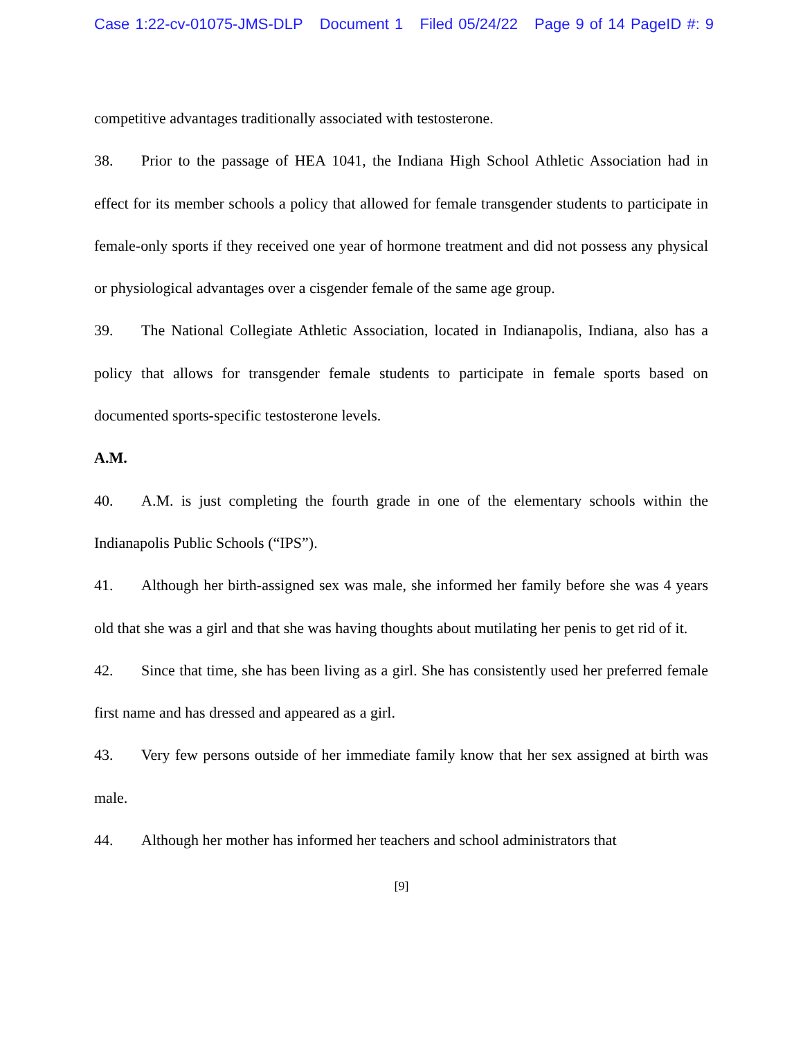Case 1:22-cv-01075-JMS-DLP Document 1 Filed 05/24/22 Page 9 of 14 PageID #: 9
competitive advantages traditionally associated with testosterone.
38. Prior to the passage of HEA 1041, the Indiana High School Athletic Association had in effect for its member schools a policy that allowed for female transgender students to participate in female-only sports if they received one year of hormone treatment and did not possess any physical or physiological advantages over a cisgender female of the same age group.
39. The National Collegiate Athletic Association, located in Indianapolis, Indiana, also has a policy that allows for transgender female students to participate in female sports based on documented sports-specific testosterone levels.
A.M.
40. A.M. is just completing the fourth grade in one of the elementary schools within the Indianapolis Public Schools (“IPS”).
41. Although her birth-assigned sex was male, she informed her family before she was 4 years old that she was a girl and that she was having thoughts about mutilating her penis to get rid of it.
42. Since that time, she has been living as a girl. She has consistently used her preferred female first name and has dressed and appeared as a girl.
43. Very few persons outside of her immediate family know that her sex assigned at birth was male.
44. Although her mother has informed her teachers and school administrators that
[9]